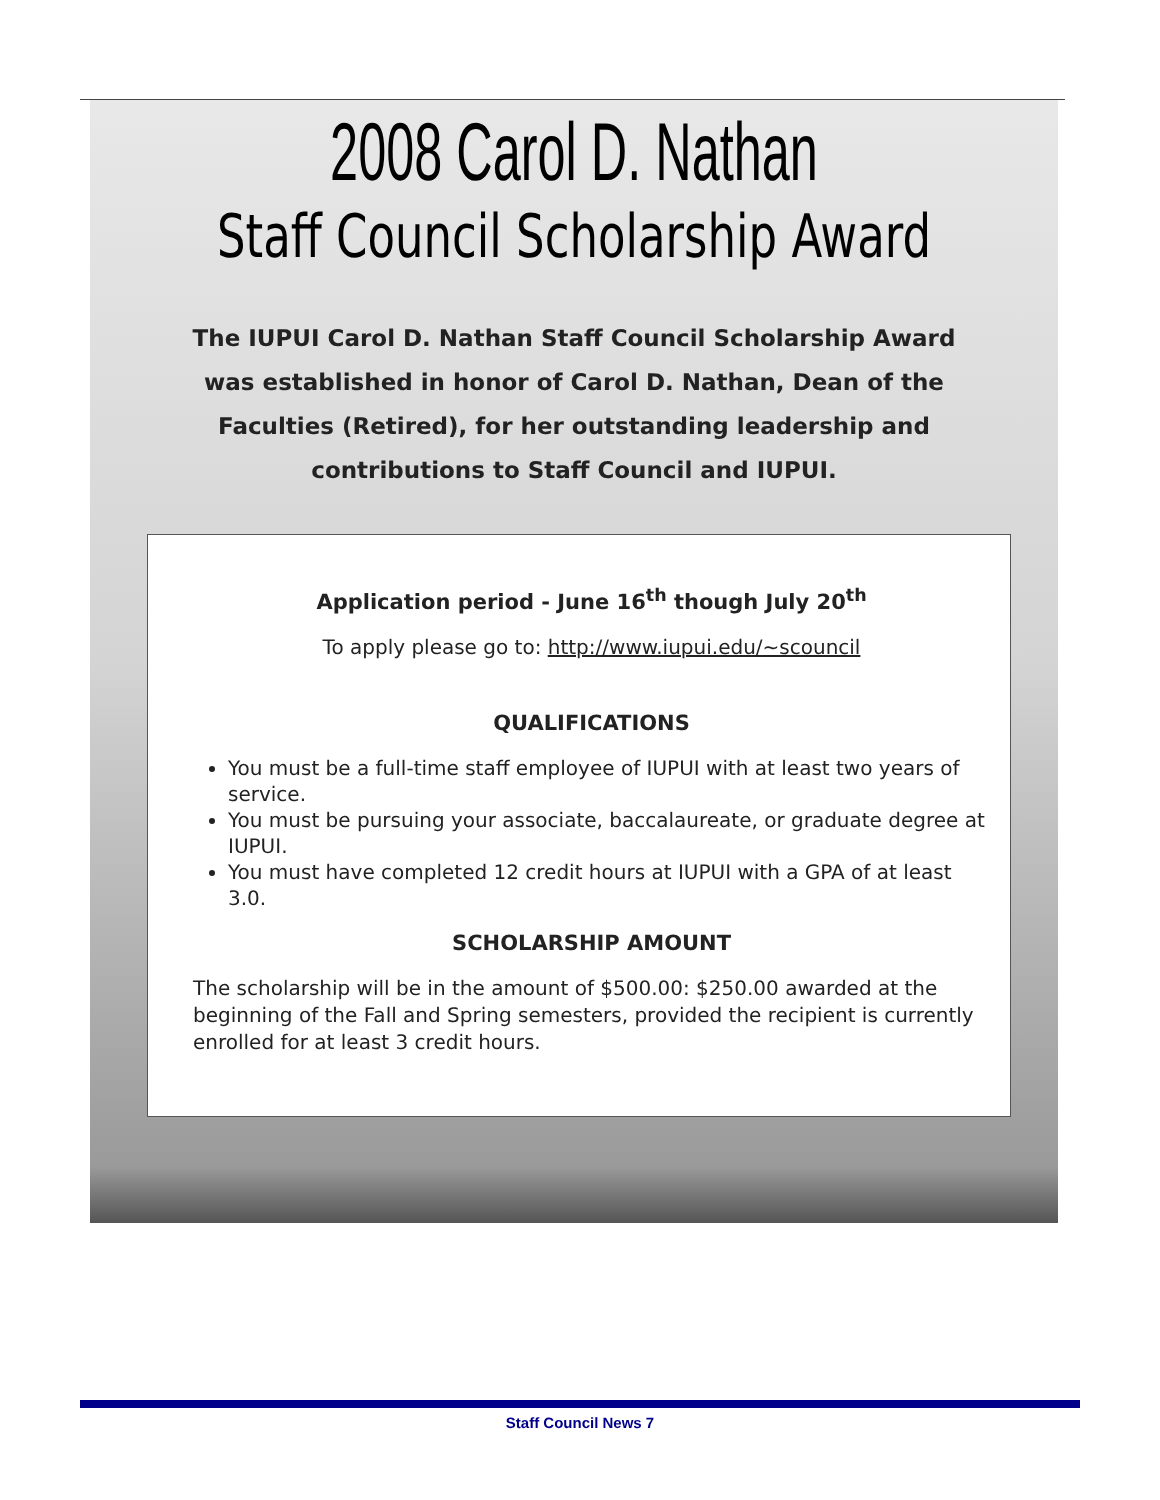2008 Carol D. Nathan
Staff Council Scholarship Award
The IUPUI Carol D. Nathan Staff Council Scholarship Award was established in honor of Carol D. Nathan, Dean of the Faculties (Retired), for her outstanding leadership and contributions to Staff Council and IUPUI.
Application period - June 16<sup>th</sup> though July 20<sup>th</sup>
To apply please go to: http://www.iupui.edu/~scouncil
QUALIFICATIONS
You must be a full-time staff employee of IUPUI with at least two years of service.
You must be pursuing your associate, baccalaureate, or graduate degree at IUPUI.
You must have completed 12 credit hours at IUPUI with a GPA of at least 3.0.
SCHOLARSHIP AMOUNT
The scholarship will be in the amount of $500.00: $250.00 awarded at the beginning of the Fall and Spring semesters, provided the recipient is currently enrolled for at least 3 credit hours.
Staff Council News 7